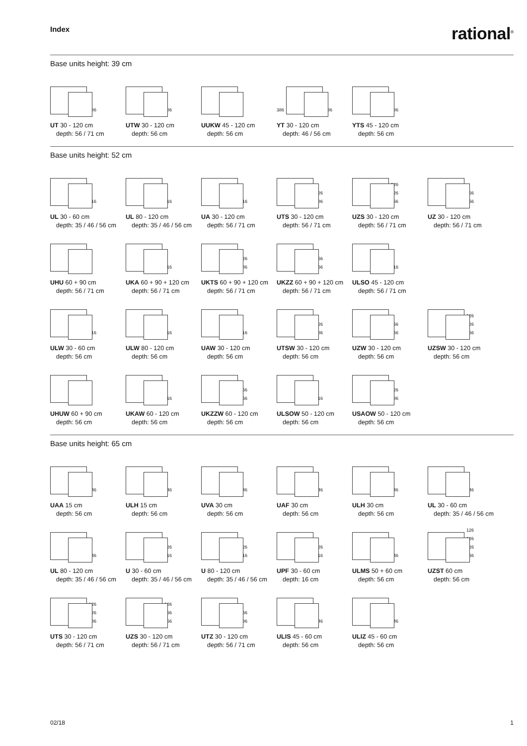Index
rational<sup>®</sup>
Base units height: 39 cm
386
UT 30 - 120 cm
depth: 56 / 71 cm
386
UTW 30 - 120 cm
depth: 56 cm
UUKW 45 - 120 cm
depth: 56 cm
386
386
YT 30 - 120 cm
depth: 46 / 56 cm
386
YTS 45 - 120 cm
depth: 56 cm
Base units height: 52 cm
516
UL 30 - 60 cm
depth: 35 / 46 / 56 cm
516
UL 80 - 120 cm
depth: 35 / 46 / 56 cm
516
UA 30 - 120 cm
depth: 56 / 71 cm
126
386
UTS 30 - 120 cm
depth: 56 / 71 cm
126
126
256
UZS 30 - 120 cm
depth: 56 / 71 cm
256
256
UZ 30 - 120 cm
depth: 56 / 71 cm
UHU 60 + 90 cm
depth: 56 / 71 cm
516
UKA 60 + 90 + 120 cm
depth: 56 / 71 cm
126
386
UKTS 60 + 90 + 120 cm
depth: 56 / 71 cm
256
256
UKZZ 60 + 90 + 120 cm
depth: 56 / 71 cm
516
ULSO 45 - 120 cm
depth: 56 / 71 cm
516
ULW 30 - 60 cm
depth: 56 cm
516
ULW 80 - 120 cm
depth: 56 cm
516
UAW 30 - 120 cm
depth: 56 cm
126
386
UTSW 30 - 120 cm
depth: 56 cm
256
256
UZW 30 - 120 cm
depth: 56 cm
126
126
256
UZSW 30 - 120 cm
depth: 56 cm
UHUW 60 + 90 cm
depth: 56 cm
516
UKAW 60 - 120 cm
depth: 56 cm
256
256
UKZZW 60 - 120 cm
depth: 56 cm
516
ULSOW 50 - 120 cm
depth: 56 cm
126
386
USAOW 50 - 120 cm
depth: 56 cm
Base units height: 65 cm
646
UAA 15 cm
depth: 56 cm
646
ULH 15 cm
depth: 56 cm
646
UVA 30 cm
depth: 56 cm
646
UAF 30 cm
depth: 56 cm
646
ULH 30 cm
depth: 56 cm
646
UL 30 - 60 cm
depth: 35 / 46 / 56 cm
646
UL 80 - 120 cm
depth: 35 / 46 / 56 cm
126
516
U 30 - 60 cm
depth: 35 / 46 / 56 cm
126
516
U 80 - 120 cm
depth: 35 / 46 / 56 cm
126
516
UPF 30 - 60 cm
depth: 16 cm
646
ULMS 50 + 60 cm
depth: 56 cm
126
126
126
256
UZST 60 cm
depth: 56 cm
126
126
386
UTS 30 - 120 cm
depth: 56 / 71 cm
126
256
256
UZS 30 - 120 cm
depth: 56 / 71 cm
256
386
UTZ 30 - 120 cm
depth: 56 / 71 cm
646
ULIS 45 - 60 cm
depth: 56 cm
646
ULIZ 45 - 60 cm
depth: 56 cm
02/18 1